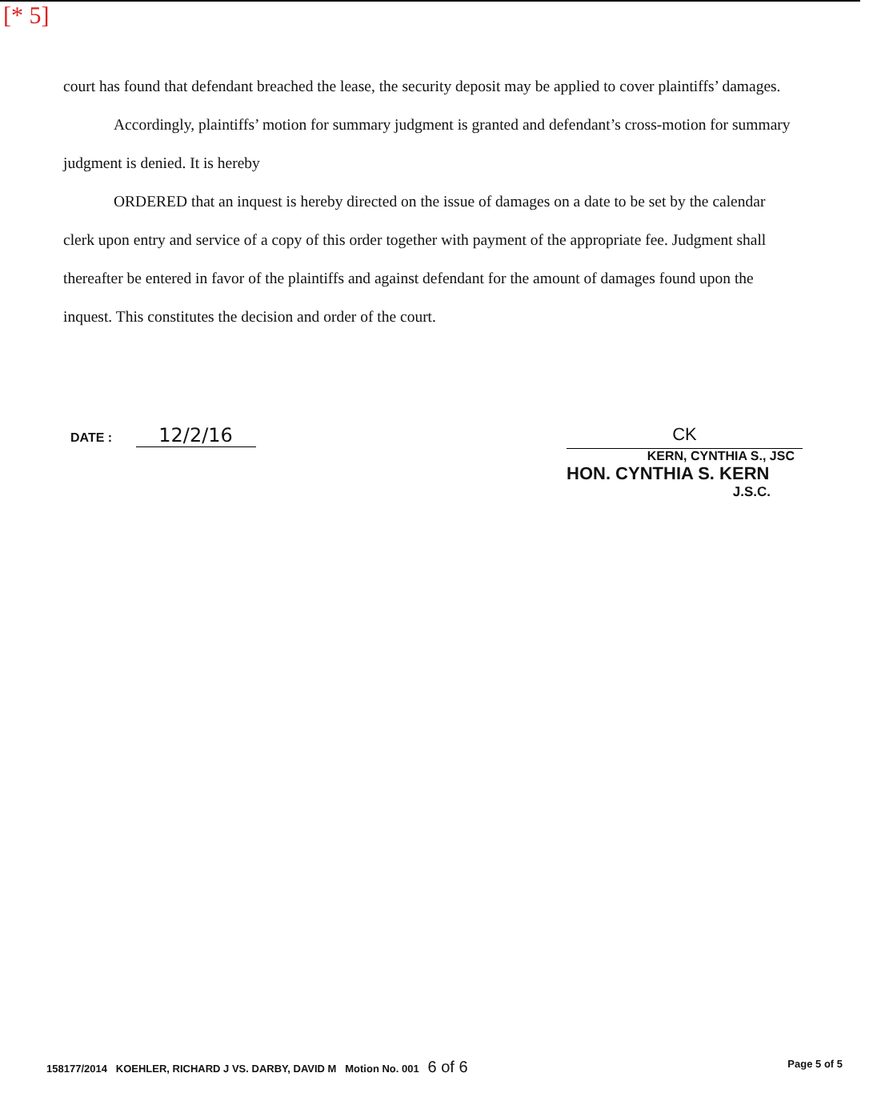[* 5]
court has found that defendant breached the lease, the security deposit may be applied to cover plaintiffs’ damages.
Accordingly, plaintiffs’ motion for summary judgment is granted and defendant’s cross-motion for summary judgment is denied. It is hereby
ORDERED that an inquest is hereby directed on the issue of damages on a date to be set by the calendar clerk upon entry and service of a copy of this order together with payment of the appropriate fee. Judgment shall thereafter be entered in favor of the plaintiffs and against defendant for the amount of damages found upon the inquest. This constitutes the decision and order of the court.
DATE : 12/2/16
CK
KERN, CYNTHIA S., JSC
HON. CYNTHIA S. KERN
J.S.C.
158177/2014 KOEHLER, RICHARD J VS. DARBY, DAVID M Motion No. 001 6 of 6 Page 5 of 5